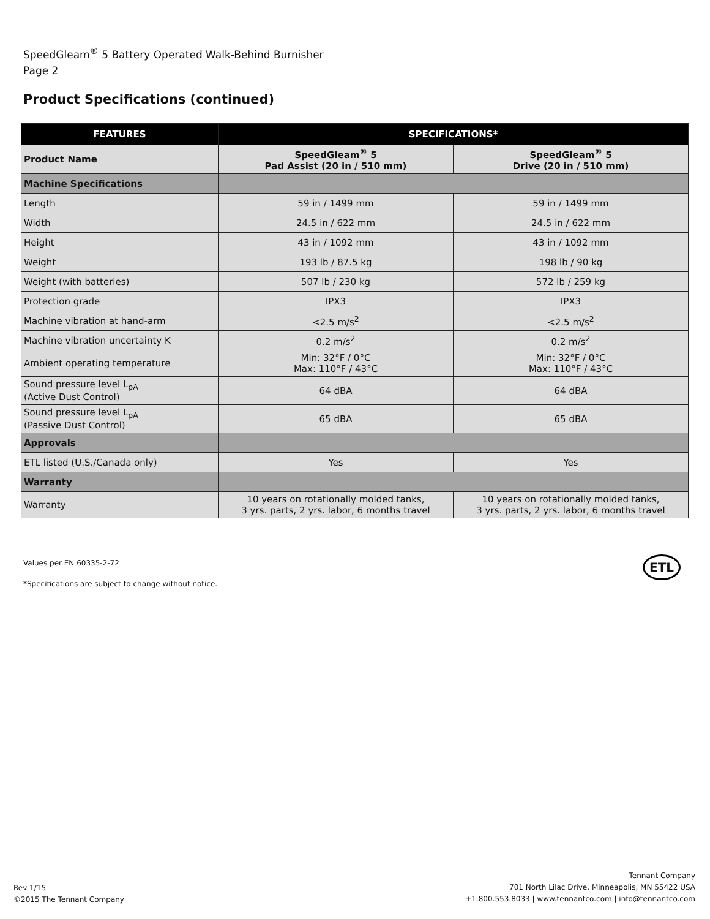SpeedGleam<sup>®</sup> 5 Battery Operated Walk-Behind Burnisher
Page 2
Product Specifications (continued)
| FEATURES | SPECIFICATIONS* | |
| --- | --- | --- |
| Product Name | SpeedGleam<sup>®</sup> 5 Pad Assist (20 in / 510 mm) | SpeedGleam<sup>®</sup> 5 Drive (20 in / 510 mm) |
| Machine Specifications | | |
| Length | 59 in / 1499 mm | 59 in / 1499 mm |
| Width | 24.5 in / 622 mm | 24.5 in / 622 mm |
| Height | 43 in / 1092 mm | 43 in / 1092 mm |
| Weight | 193 lb / 87.5 kg | 198 lb / 90 kg |
| Weight (with batteries) | 507 lb / 230 kg | 572 lb / 259 kg |
| Protection grade | IPX3 | IPX3 |
| Machine vibration at hand-arm | <2.5 m/s<sup>2</sup> | <2.5 m/s<sup>2</sup> |
| Machine vibration uncertainty K | 0.2 m/s<sup>2</sup> | 0.2 m/s<sup>2</sup> |
| Ambient operating temperature | Min: 32°F / 0°C Max: 110°F / 43°C | Min: 32°F / 0°C Max: 110°F / 43°C |
| Sound pressure level L<sub>pA</sub> (Active Dust Control) | 64 dBA | 64 dBA |
| Sound pressure level L<sub>pA</sub> (Passive Dust Control) | 65 dBA | 65 dBA |
| Approvals | | |
| ETL listed (U.S./Canada only) | Yes | Yes |
| Warranty | | |
| Warranty | 10 years on rotationally molded tanks, 3 yrs. parts, 2 yrs. labor, 6 months travel | 10 years on rotationally molded tanks, 3 yrs. parts, 2 yrs. labor, 6 months travel |
Values per EN 60335-2-72
*Specifications are subject to change without notice.
ETL
Rev 1/15
©2015 The Tennant Company
Tennant Company
701 North Lilac Drive, Minneapolis, MN 55422 USA
+1.800.553.8033 | www.tennantco.com | info@tennantco.com